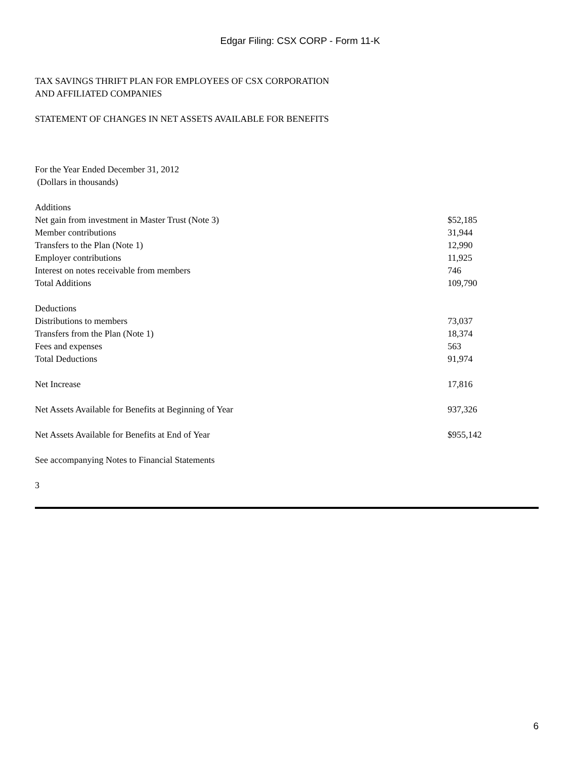Edgar Filing: CSX CORP - Form 11-K
TAX SAVINGS THRIFT PLAN FOR EMPLOYEES OF CSX CORPORATION
AND AFFILIATED COMPANIES
STATEMENT OF CHANGES IN NET ASSETS AVAILABLE FOR BENEFITS
For the Year Ended December 31, 2012
(Dollars in thousands)
| Additions | |
| Net gain from investment in Master Trust (Note 3) | $52,185 |
| Member contributions | 31,944 |
| Transfers to the Plan (Note 1) | 12,990 |
| Employer contributions | 11,925 |
| Interest on notes receivable from members | 746 |
| Total Additions | 109,790 |
| Deductions | |
| Distributions to members | 73,037 |
| Transfers from the Plan (Note 1) | 18,374 |
| Fees and expenses | 563 |
| Total Deductions | 91,974 |
| Net Increase | 17,816 |
| Net Assets Available for Benefits at Beginning of Year | 937,326 |
| Net Assets Available for Benefits at End of Year | $955,142 |
See accompanying Notes to Financial Statements
3
6